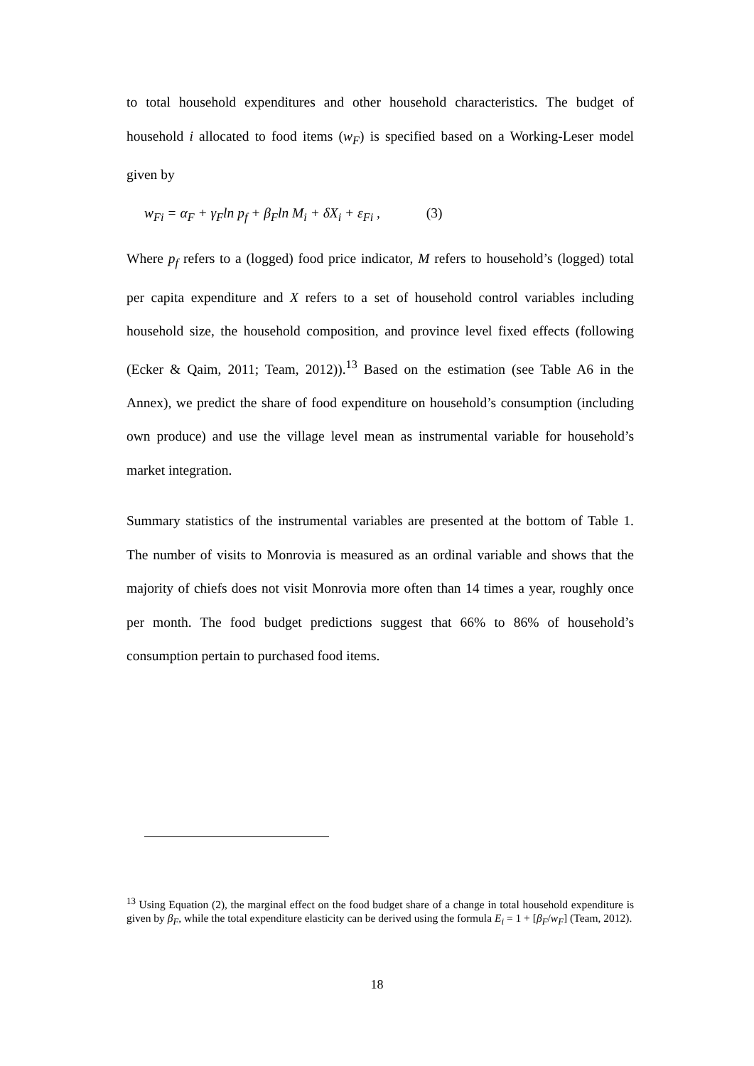to total household expenditures and other household characteristics. The budget of household i allocated to food items (w<sub>F</sub>) is specified based on a Working-Leser model given by
w<sub>Fi</sub> = α<sub>F</sub> + γ<sub>F</sub>ln p<sub>f</sub> + β<sub>F</sub>ln M<sub>i</sub> + δX<sub>i</sub> + ε<sub>Fi</sub> , (3)
Where p<sub>f</sub> refers to a (logged) food price indicator, M refers to household’s (logged) total per capita expenditure and X refers to a set of household control variables including household size, the household composition, and province level fixed effects (following (Ecker & Qaim, 2011; Team, 2012)).<sup>13</sup> Based on the estimation (see Table A6 in the Annex), we predict the share of food expenditure on household’s consumption (including own produce) and use the village level mean as instrumental variable for household’s market integration.
Summary statistics of the instrumental variables are presented at the bottom of Table 1. The number of visits to Monrovia is measured as an ordinal variable and shows that the majority of chiefs does not visit Monrovia more often than 14 times a year, roughly once per month. The food budget predictions suggest that 66% to 86% of household’s consumption pertain to purchased food items.
<sup>13</sup> Using Equation (2), the marginal effect on the food budget share of a change in total household expenditure is given by β<sub>F</sub>, while the total expenditure elasticity can be derived using the formula E<sub>i</sub> = 1 + [β<sub>F</sub>/w<sub>F</sub>] (Team, 2012).
18